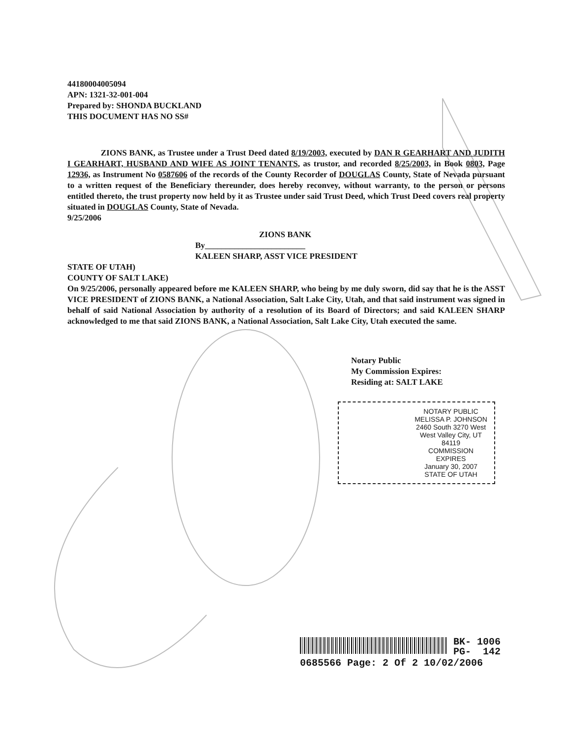44180004005094
APN: 1321-32-001-004
Prepared by: SHONDA BUCKLAND
THIS DOCUMENT HAS NO SS#
ZIONS BANK, as Trustee under a Trust Deed dated 8/19/2003, executed by DAN R GEARHART AND JUDITH I GEARHART, HUSBAND AND WIFE AS JOINT TENANTS, as trustor, and recorded 8/25/2003, in Book 0803, Page 12936, as Instrument No 0587606 of the records of the County Recorder of DOUGLAS County, State of Nevada pursuant to a written request of the Beneficiary thereunder, does hereby reconvey, without warranty, to the person or persons entitled thereto, the trust property now held by it as Trustee under said Trust Deed, which Trust Deed covers real property situated in DOUGLAS County, State of Nevada.
9/25/2006
ZIONS BANK
By________________________
KALEEN SHARP, ASST VICE PRESIDENT
STATE OF UTAH)
COUNTY OF SALT LAKE)
On 9/25/2006, personally appeared before me KALEEN SHARP, who being by me duly sworn, did say that he is the ASST VICE PRESIDENT of ZIONS BANK, a National Association, Salt Lake City, Utah, and that said instrument was signed in behalf of said National Association by authority of a resolution of its Board of Directors; and said KALEEN SHARP acknowledged to me that said ZIONS BANK, a National Association, Salt Lake City, Utah executed the same.
Notary Public
My Commission Expires:
Residing at: SALT LAKE
NOTARY PUBLIC
MELISSA P. JOHNSON
2460 South 3270 West
West Valley City, UT 84119
COMMISSION EXPIRES
January 30, 2007
STATE OF UTAH
BK- 1006
PG- 142
0685566 Page: 2 Of 2 10/02/2006